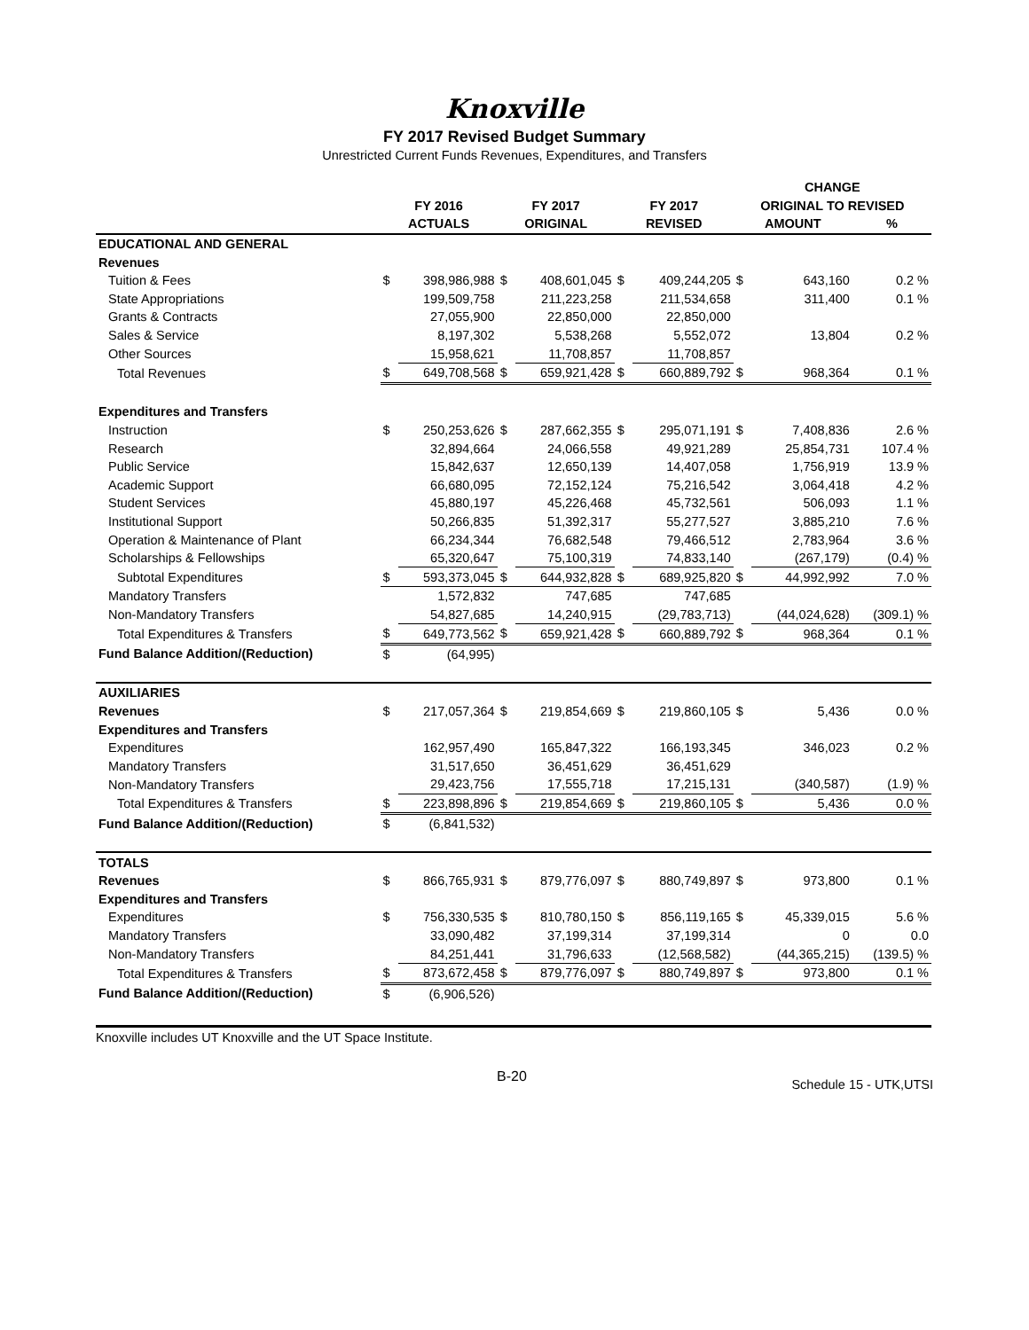Knoxville
FY 2017 Revised Budget Summary
Unrestricted Current Funds Revenues, Expenditures, and Transfers
| | | | | | | | CHANGE | | |
| --- | --- | --- | --- | --- | --- | --- | --- | --- | --- |
| | FY 2016 | | FY 2017 | | FY 2017 | | ORIGINAL TO REVISED | | |
| | ACTUALS | | ORIGINAL | | REVISED | | AMOUNT | | % |
| EDUCATIONAL AND GENERAL | | | | | | | | | |
| Revenues | | | | | | | | | |
| Tuition & Fees | $ | 398,986,988 | $ | 408,601,045 | $ | 409,244,205 | $ | 643,160 | 0.2 % |
| State Appropriations | | 199,509,758 | | 211,223,258 | | 211,534,658 | | 311,400 | 0.1 % |
| Grants & Contracts | | 27,055,900 | | 22,850,000 | | 22,850,000 | | | |
| Sales & Service | | 8,197,302 | | 5,538,268 | | 5,552,072 | | 13,804 | 0.2 % |
| Other Sources | | 15,958,621 | | 11,708,857 | | 11,708,857 | | | |
| Total Revenues | $ | 649,708,568 | $ | 659,921,428 | $ | 660,889,792 | $ | 968,364 | 0.1 % |
| Expenditures and Transfers | | | | | | | | | |
| Instruction | $ | 250,253,626 | $ | 287,662,355 | $ | 295,071,191 | $ | 7,408,836 | 2.6 % |
| Research | | 32,894,664 | | 24,066,558 | | 49,921,289 | | 25,854,731 | 107.4 % |
| Public Service | | 15,842,637 | | 12,650,139 | | 14,407,058 | | 1,756,919 | 13.9 % |
| Academic Support | | 66,680,095 | | 72,152,124 | | 75,216,542 | | 3,064,418 | 4.2 % |
| Student Services | | 45,880,197 | | 45,226,468 | | 45,732,561 | | 506,093 | 1.1 % |
| Institutional Support | | 50,266,835 | | 51,392,317 | | 55,277,527 | | 3,885,210 | 7.6 % |
| Operation & Maintenance of Plant | | 66,234,344 | | 76,682,548 | | 79,466,512 | | 2,783,964 | 3.6 % |
| Scholarships & Fellowships | | 65,320,647 | | 75,100,319 | | 74,833,140 | | (267,179) | (0.4) % |
| Subtotal Expenditures | $ | 593,373,045 | $ | 644,932,828 | $ | 689,925,820 | $ | 44,992,992 | 7.0 % |
| Mandatory Transfers | | 1,572,832 | | 747,685 | | 747,685 | | | |
| Non-Mandatory Transfers | | 54,827,685 | | 14,240,915 | | (29,783,713) | | (44,024,628) | (309.1) % |
| Total Expenditures & Transfers | $ | 649,773,562 | $ | 659,921,428 | $ | 660,889,792 | $ | 968,364 | 0.1 % |
| Fund Balance Addition/(Reduction) | $ | (64,995) | | | | | | | |
| AUXILIARIES | | | | | | | | | |
| Revenues | $ | 217,057,364 | $ | 219,854,669 | $ | 219,860,105 | $ | 5,436 | 0.0 % |
| Expenditures and Transfers | | | | | | | | | |
| Expenditures | | 162,957,490 | | 165,847,322 | | 166,193,345 | | 346,023 | 0.2 % |
| Mandatory Transfers | | 31,517,650 | | 36,451,629 | | 36,451,629 | | | |
| Non-Mandatory Transfers | | 29,423,756 | | 17,555,718 | | 17,215,131 | | (340,587) | (1.9) % |
| Total Expenditures & Transfers | $ | 223,898,896 | $ | 219,854,669 | $ | 219,860,105 | $ | 5,436 | 0.0 % |
| Fund Balance Addition/(Reduction) | $ | (6,841,532) | | | | | | | |
| TOTALS | | | | | | | | | |
| Revenues | $ | 866,765,931 | $ | 879,776,097 | $ | 880,749,897 | $ | 973,800 | 0.1 % |
| Expenditures and Transfers | | | | | | | | | |
| Expenditures | $ | 756,330,535 | $ | 810,780,150 | $ | 856,119,165 | $ | 45,339,015 | 5.6 % |
| Mandatory Transfers | | 33,090,482 | | 37,199,314 | | 37,199,314 | | 0 | 0.0 |
| Non-Mandatory Transfers | | 84,251,441 | | 31,796,633 | | (12,568,582) | | (44,365,215) | (139.5) % |
| Total Expenditures & Transfers | $ | 873,672,458 | $ | 879,776,097 | $ | 880,749,897 | $ | 973,800 | 0.1 % |
| Fund Balance Addition/(Reduction) | $ | (6,906,526) | | | | | | | |
Knoxville includes UT Knoxville and the UT Space Institute.
B-20 Schedule 15 - UTK,UTSI